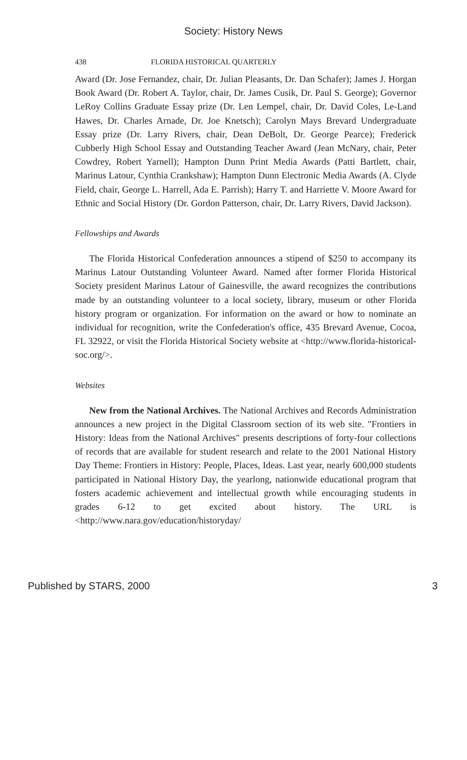Society: History News
438 FLORIDA HISTORICAL QUARTERLY
Award (Dr. Jose Fernandez, chair, Dr. Julian Pleasants, Dr. Dan Schafer); James J. Horgan Book Award (Dr. Robert A. Taylor, chair, Dr. James Cusik, Dr. Paul S. George); Governor LeRoy Collins Graduate Essay prize (Dr. Len Lempel, chair, Dr. David Coles, Le-Land Hawes, Dr. Charles Arnade, Dr. Joe Knetsch); Carolyn Mays Brevard Undergraduate Essay prize (Dr. Larry Rivers, chair, Dean DeBolt, Dr. George Pearce); Frederick Cubberly High School Essay and Outstanding Teacher Award (Jean McNary, chair, Peter Cowdrey, Robert Yarnell); Hampton Dunn Print Media Awards (Patti Bartlett, chair, Marinus Latour, Cynthia Crankshaw); Hampton Dunn Electronic Media Awards (A. Clyde Field, chair, George L. Harrell, Ada E. Parrish); Harry T. and Harriette V. Moore Award for Ethnic and Social History (Dr. Gordon Patterson, chair, Dr. Larry Rivers, David Jackson).
Fellowships and Awards
The Florida Historical Confederation announces a stipend of $250 to accompany its Marinus Latour Outstanding Volunteer Award. Named after former Florida Historical Society president Marinus Latour of Gainesville, the award recognizes the contributions made by an outstanding volunteer to a local society, library, museum or other Florida history program or organization. For information on the award or how to nominate an individual for recognition, write the Confederation's office, 435 Brevard Avenue, Cocoa, FL 32922, or visit the Florida Historical Society website at <http://www.florida-historical-soc.org/>.
Websites
New from the National Archives. The National Archives and Records Administration announces a new project in the Digital Classroom section of its web site. "Frontiers in History: Ideas from the National Archives" presents descriptions of forty-four collections of records that are available for student research and relate to the 2001 National History Day Theme: Frontiers in History: People, Places, Ideas. Last year, nearly 600,000 students participated in National History Day, the yearlong, nationwide educational program that fosters academic achievement and intellectual growth while encouraging students in grades 6-12 to get excited about history. The URL is <http://www.nara.gov/education/historyday/
Published by STARS, 2000 3